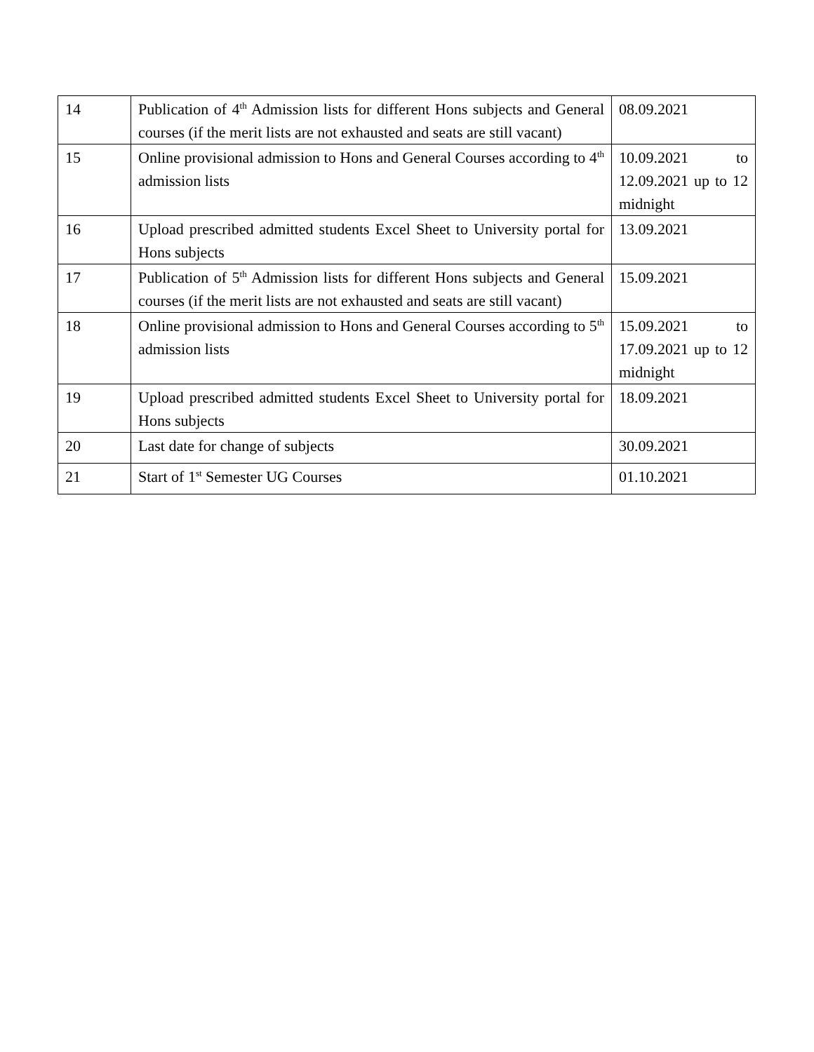| 14 | Publication of 4<sup>th</sup> Admission lists for different Hons subjects and General courses (if the merit lists are not exhausted and seats are still vacant) | 08.09.2021 |
| 15 | Online provisional admission to Hons and General Courses according to 4<sup>th</sup> admission lists | 10.09.2021 to 12.09.2021 up to 12 midnight |
| 16 | Upload prescribed admitted students Excel Sheet to University portal for Hons subjects | 13.09.2021 |
| 17 | Publication of 5<sup>th</sup> Admission lists for different Hons subjects and General courses (if the merit lists are not exhausted and seats are still vacant) | 15.09.2021 |
| 18 | Online provisional admission to Hons and General Courses according to 5<sup>th</sup> admission lists | 15.09.2021 to 17.09.2021 up to 12 midnight |
| 19 | Upload prescribed admitted students Excel Sheet to University portal for Hons subjects | 18.09.2021 |
| 20 | Last date for change of subjects | 30.09.2021 |
| 21 | Start of 1<sup>st</sup> Semester UG Courses | 01.10.2021 |